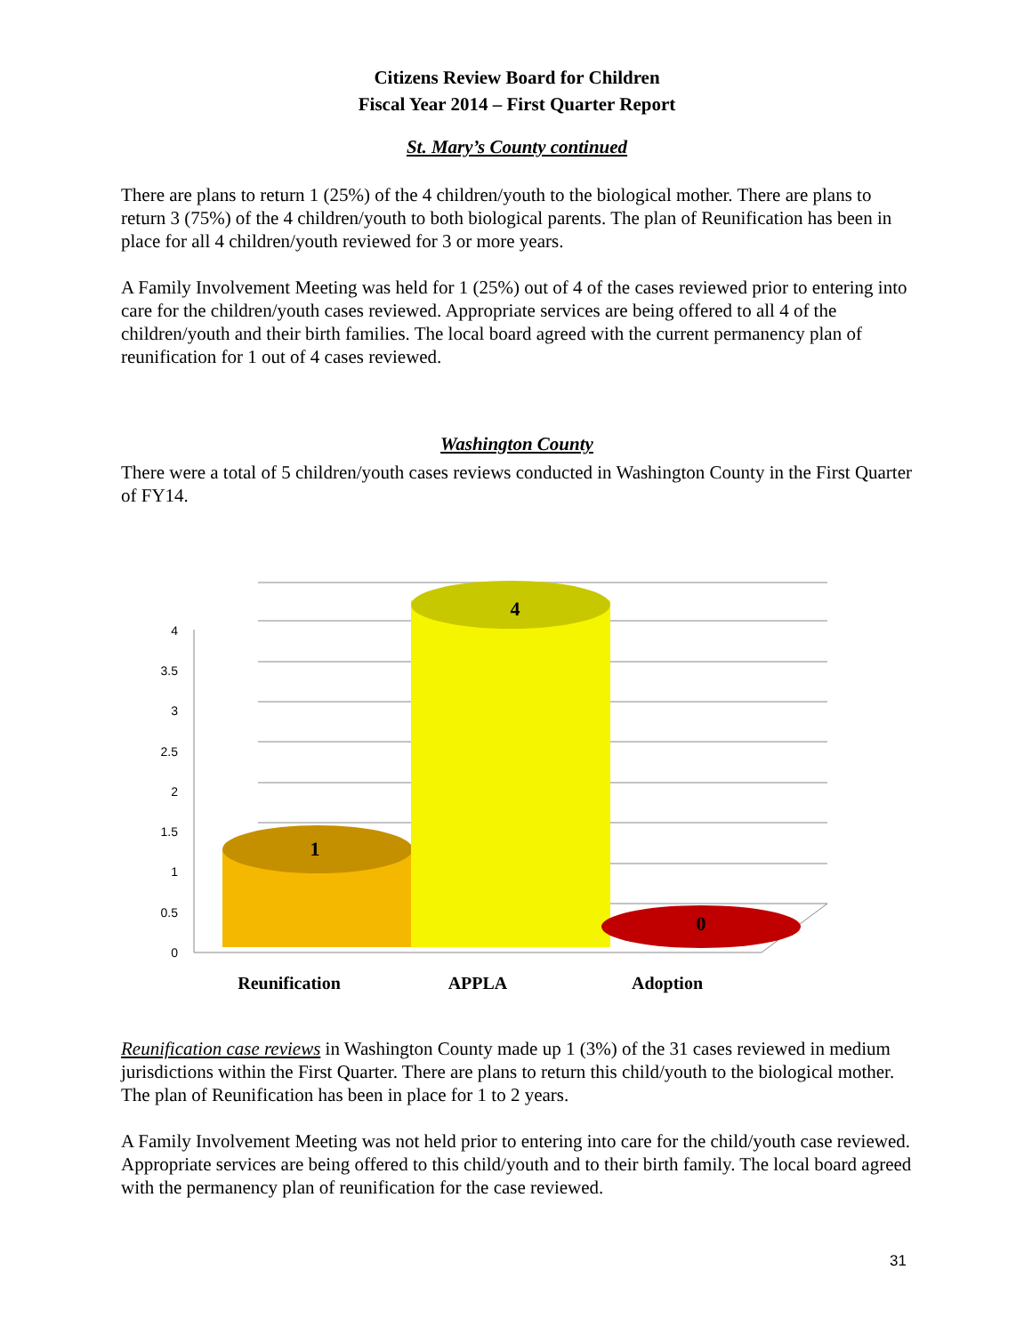Citizens Review Board for Children
Fiscal Year 2014 – First Quarter Report
St. Mary’s County continued
There are plans to return 1 (25%) of the 4 children/youth to the biological mother. There are plans to return 3 (75%) of the 4 children/youth to both biological parents. The plan of Reunification has been in place for all 4 children/youth reviewed for 3 or more years.
A Family Involvement Meeting was held for 1 (25%) out of 4 of the cases reviewed prior to entering into care for the children/youth cases reviewed. Appropriate services are being offered to all 4 of the children/youth and their birth families. The local board agreed with the current permanency plan of reunification for 1 out of 4 cases reviewed.
Washington County
There were a total of 5 children/youth cases reviews conducted in Washington County in the First Quarter of FY14.
4
3.5
3
2.5
2
1.5
1
0.5
0
1
4
0
Reunification
APPLA
Adoption
Reunification case reviews in Washington County made up 1 (3%) of the 31 cases reviewed in medium jurisdictions within the First Quarter. There are plans to return this child/youth to the biological mother. The plan of Reunification has been in place for 1 to 2 years.
A Family Involvement Meeting was not held prior to entering into care for the child/youth case reviewed. Appropriate services are being offered to this child/youth and to their birth family. The local board agreed with the permanency plan of reunification for the case reviewed.
31